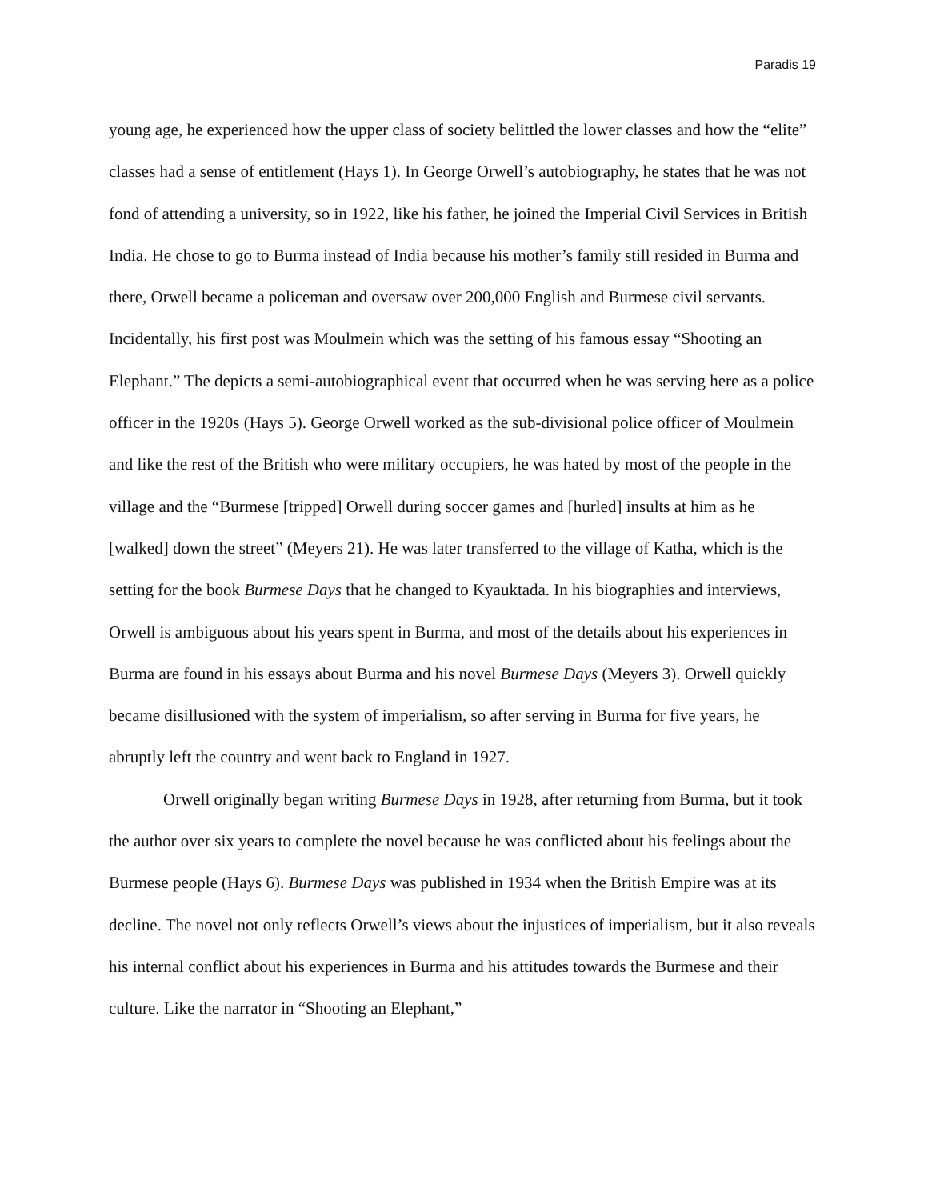Paradis 19
young age, he experienced how the upper class of society belittled the lower classes and how the “elite” classes had a sense of entitlement (Hays 1). In George Orwell’s autobiography, he states that he was not fond of attending a university, so in 1922, like his father, he joined the Imperial Civil Services in British India. He chose to go to Burma instead of India because his mother’s family still resided in Burma and there, Orwell became a policeman and oversaw over 200,000 English and Burmese civil servants. Incidentally, his first post was Moulmein which was the setting of his famous essay “Shooting an Elephant.” The depicts a semi-autobiographical event that occurred when he was serving here as a police officer in the 1920s (Hays 5). George Orwell worked as the sub-divisional police officer of Moulmein and like the rest of the British who were military occupiers, he was hated by most of the people in the village and the “Burmese [tripped] Orwell during soccer games and [hurled] insults at him as he [walked] down the street” (Meyers 21). He was later transferred to the village of Katha, which is the setting for the book Burmese Days that he changed to Kyauktada. In his biographies and interviews, Orwell is ambiguous about his years spent in Burma, and most of the details about his experiences in Burma are found in his essays about Burma and his novel Burmese Days (Meyers 3). Orwell quickly became disillusioned with the system of imperialism, so after serving in Burma for five years, he abruptly left the country and went back to England in 1927.
Orwell originally began writing Burmese Days in 1928, after returning from Burma, but it took the author over six years to complete the novel because he was conflicted about his feelings about the Burmese people (Hays 6). Burmese Days was published in 1934 when the British Empire was at its decline. The novel not only reflects Orwell’s views about the injustices of imperialism, but it also reveals his internal conflict about his experiences in Burma and his attitudes towards the Burmese and their culture. Like the narrator in “Shooting an Elephant,”